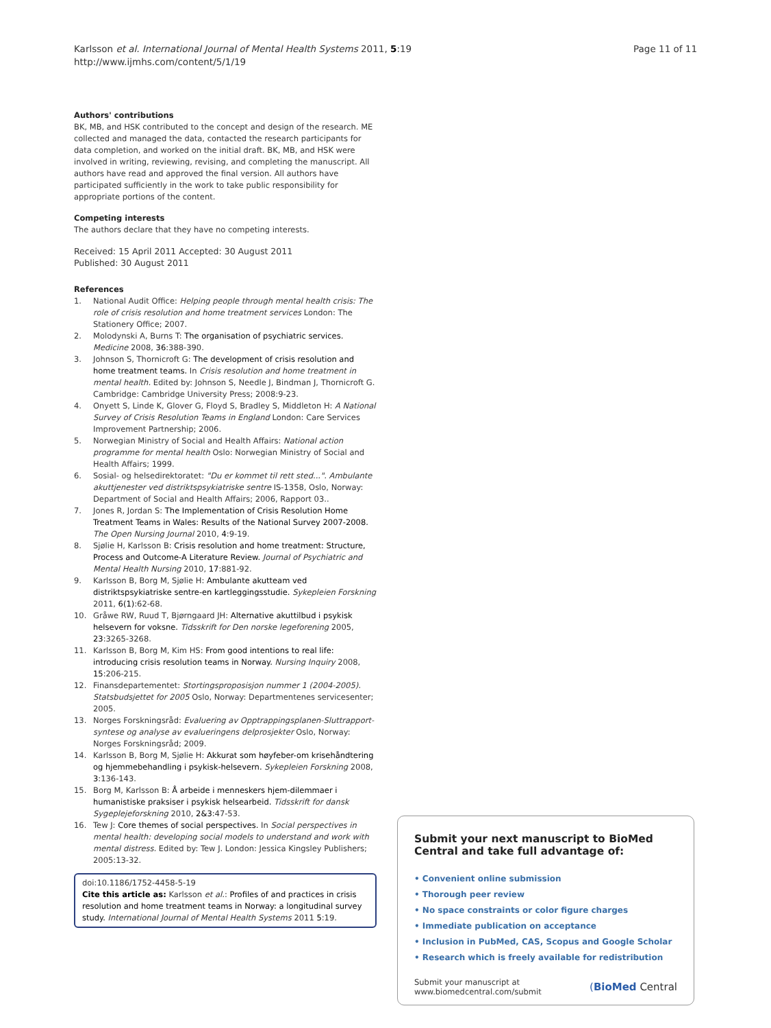Karlsson et al. International Journal of Mental Health Systems 2011, 5:19
http://www.ijmhs.com/content/5/1/19
Page 11 of 11
Authors' contributions
BK, MB, and HSK contributed to the concept and design of the research. ME collected and managed the data, contacted the research participants for data completion, and worked on the initial draft. BK, MB, and HSK were involved in writing, reviewing, revising, and completing the manuscript. All authors have read and approved the final version. All authors have participated sufficiently in the work to take public responsibility for appropriate portions of the content.
Competing interests
The authors declare that they have no competing interests.
Received: 15 April 2011 Accepted: 30 August 2011
Published: 30 August 2011
References
1. National Audit Office: Helping people through mental health crisis: The role of crisis resolution and home treatment services London: The Stationery Office; 2007.
2. Molodynski A, Burns T: The organisation of psychiatric services. Medicine 2008, 36:388-390.
3. Johnson S, Thornicroft G: The development of crisis resolution and home treatment teams. In Crisis resolution and home treatment in mental health. Edited by: Johnson S, Needle J, Bindman J, Thornicroft G. Cambridge: Cambridge University Press; 2008:9-23.
4. Onyett S, Linde K, Glover G, Floyd S, Bradley S, Middleton H: A National Survey of Crisis Resolution Teams in England London: Care Services Improvement Partnership; 2006.
5. Norwegian Ministry of Social and Health Affairs: National action programme for mental health Oslo: Norwegian Ministry of Social and Health Affairs; 1999.
6. Sosial- og helsedirektoratet: "Du er kommet til rett sted...". Ambulante akuttjenester ved distriktspsykiatriske sentre IS-1358, Oslo, Norway: Department of Social and Health Affairs; 2006, Rapport 03..
7. Jones R, Jordan S: The Implementation of Crisis Resolution Home Treatment Teams in Wales: Results of the National Survey 2007-2008. The Open Nursing Journal 2010, 4:9-19.
8. Sjølie H, Karlsson B: Crisis resolution and home treatment: Structure, Process and Outcome-A Literature Review. Journal of Psychiatric and Mental Health Nursing 2010, 17:881-92.
9. Karlsson B, Borg M, Sjølie H: Ambulante akutteam ved distriktspsykiatriske sentre-en kartleggingsstudie. Sykepleien Forskning 2011, 6(1):62-68.
10. Gråwe RW, Ruud T, Bjørngaard JH: Alternative akuttilbud i psykisk helsevern for voksne. Tidsskrift for Den norske legeforening 2005, 23:3265-3268.
11. Karlsson B, Borg M, Kim HS: From good intentions to real life: introducing crisis resolution teams in Norway. Nursing Inquiry 2008, 15:206-215.
12. Finansdepartementet: Stortingsproposisjon nummer 1 (2004-2005). Statsbudsjettet for 2005 Oslo, Norway: Departmentenes servicesenter; 2005.
13. Norges Forskningsråd: Evaluering av Opptrappingsplanen-Sluttrapport-syntese og analyse av evalueringens delprosjekter Oslo, Norway: Norges Forskningsråd; 2009.
14. Karlsson B, Borg M, Sjølie H: Akkurat som høyfeber-om krisehåndtering og hjemmebehandling i psykisk-helsevern. Sykepleien Forskning 2008, 3:136-143.
15. Borg M, Karlsson B: Å arbeide i menneskers hjem-dilemmaer i humanistiske praksiser i psykisk helsearbeid. Tidsskrift for dansk Sygeplejeforskning 2010, 2&3:47-53.
16. Tew J: Core themes of social perspectives. In Social perspectives in mental health: developing social models to understand and work with mental distress. Edited by: Tew J. London: Jessica Kingsley Publishers; 2005:13-32.
doi:10.1186/1752-4458-5-19
Cite this article as: Karlsson et al.: Profiles of and practices in crisis resolution and home treatment teams in Norway: a longitudinal survey study. International Journal of Mental Health Systems 2011 5:19.
Submit your next manuscript to BioMed Central and take full advantage of:
• Convenient online submission
• Thorough peer review
• No space constraints or color figure charges
• Immediate publication on acceptance
• Inclusion in PubMed, CAS, Scopus and Google Scholar
• Research which is freely available for redistribution
Submit your manuscript at
www.biomedcentral.com/submit
(BioMed Central